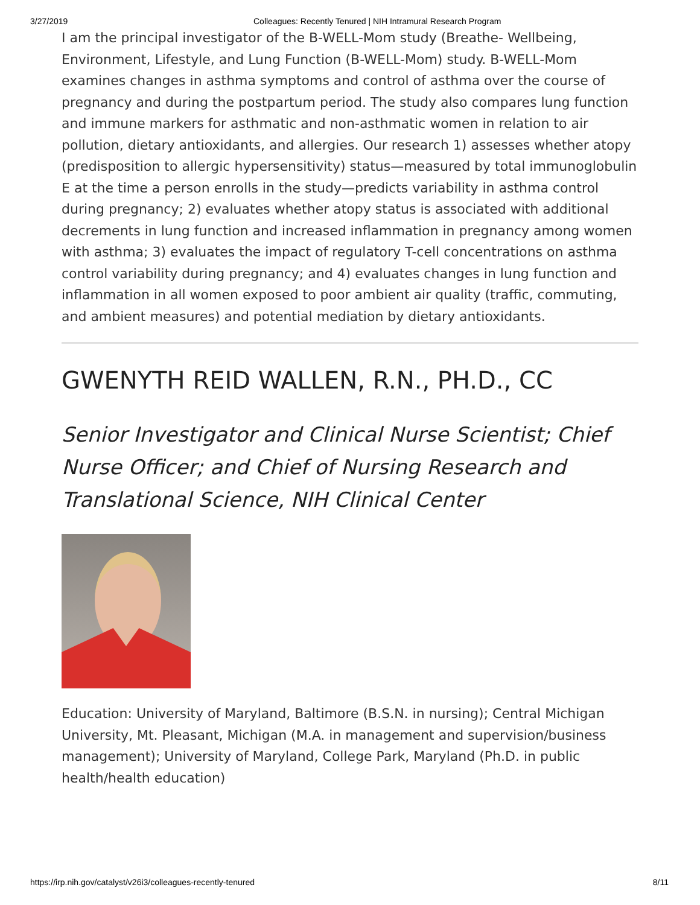3/27/2019 Colleagues: Recently Tenured | NIH Intramural Research Program
I am the principal investigator of the B-WELL-Mom study (Breathe- Wellbeing, Environment, Lifestyle, and Lung Function (B-WELL-Mom) study. B-WELL-Mom examines changes in asthma symptoms and control of asthma over the course of pregnancy and during the postpartum period. The study also compares lung function and immune markers for asthmatic and non-asthmatic women in relation to air pollution, dietary antioxidants, and allergies. Our research 1) assesses whether atopy (predisposition to allergic hypersensitivity) status—measured by total immunoglobulin E at the time a person enrolls in the study—predicts variability in asthma control during pregnancy; 2) evaluates whether atopy status is associated with additional decrements in lung function and increased inflammation in pregnancy among women with asthma; 3) evaluates the impact of regulatory T-cell concentrations on asthma control variability during pregnancy; and 4) evaluates changes in lung function and inflammation in all women exposed to poor ambient air quality (traffic, commuting, and ambient measures) and potential mediation by dietary antioxidants.
GWENYTH REID WALLEN, R.N., PH.D., CC
Senior Investigator and Clinical Nurse Scientist; Chief Nurse Officer; and Chief of Nursing Research and Translational Science, NIH Clinical Center
Education: University of Maryland, Baltimore (B.S.N. in nursing); Central Michigan University, Mt. Pleasant, Michigan (M.A. in management and supervision/business management); University of Maryland, College Park, Maryland (Ph.D. in public health/health education)
https://irp.nih.gov/catalyst/v26i3/colleagues-recently-tenured 8/11